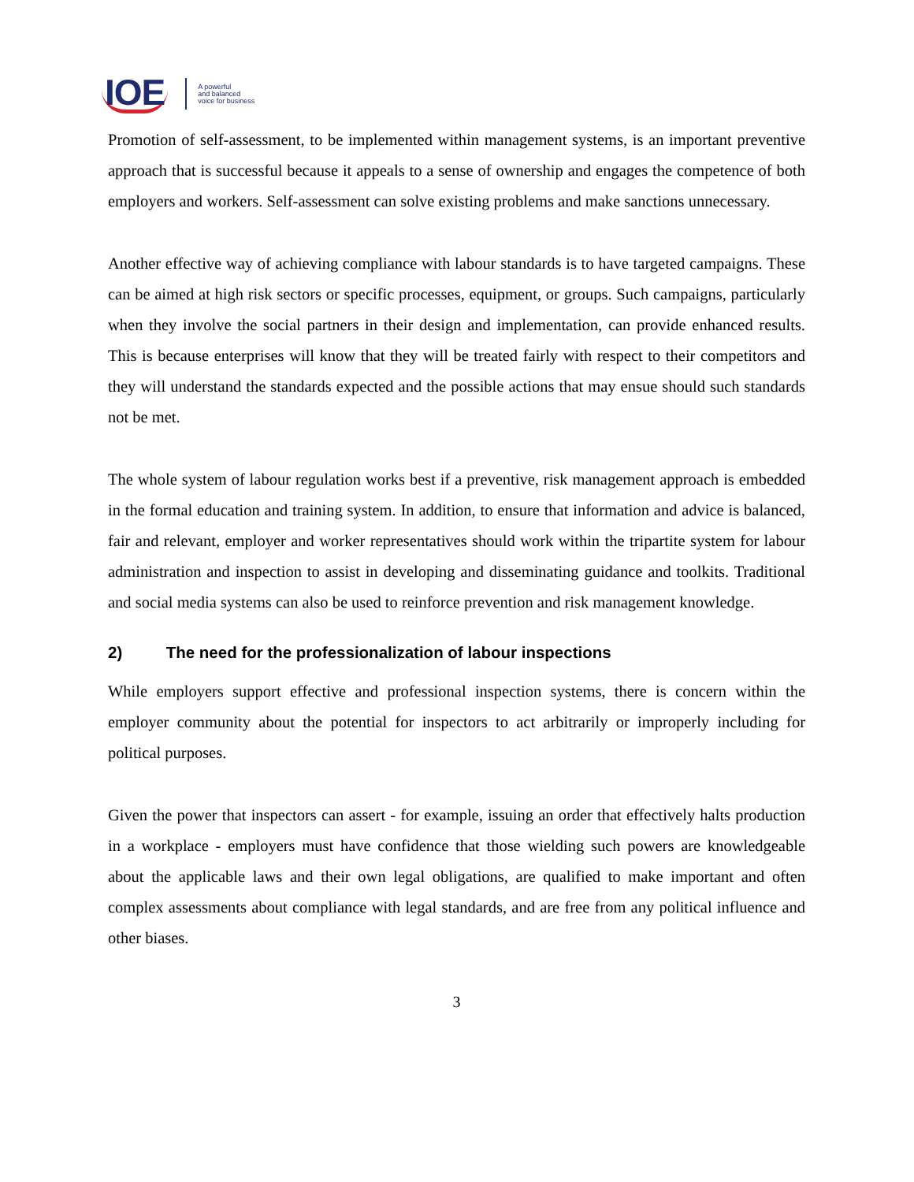IOE
A powerful
and balanced
voice for business
Promotion of self-assessment, to be implemented within management systems, is an important preventive approach that is successful because it appeals to a sense of ownership and engages the competence of both employers and workers. Self-assessment can solve existing problems and make sanctions unnecessary.
Another effective way of achieving compliance with labour standards is to have targeted campaigns. These can be aimed at high risk sectors or specific processes, equipment, or groups. Such campaigns, particularly when they involve the social partners in their design and implementation, can provide enhanced results. This is because enterprises will know that they will be treated fairly with respect to their competitors and they will understand the standards expected and the possible actions that may ensue should such standards not be met.
The whole system of labour regulation works best if a preventive, risk management approach is embedded in the formal education and training system. In addition, to ensure that information and advice is balanced, fair and relevant, employer and worker representatives should work within the tripartite system for labour administration and inspection to assist in developing and disseminating guidance and toolkits. Traditional and social media systems can also be used to reinforce prevention and risk management knowledge.
2) The need for the professionalization of labour inspections
While employers support effective and professional inspection systems, there is concern within the employer community about the potential for inspectors to act arbitrarily or improperly including for political purposes.
Given the power that inspectors can assert - for example, issuing an order that effectively halts production in a workplace - employers must have confidence that those wielding such powers are knowledgeable about the applicable laws and their own legal obligations, are qualified to make important and often complex assessments about compliance with legal standards, and are free from any political influence and other biases.
3